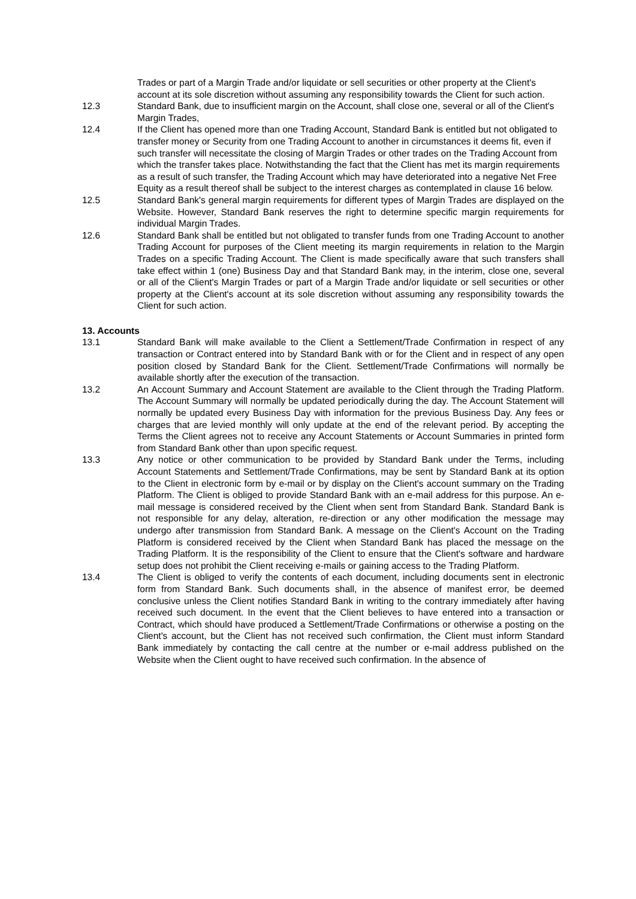Trades or part of a Margin Trade and/or liquidate or sell securities or other property at the Client's account at its sole discretion without assuming any responsibility towards the Client for such action.
12.3 Standard Bank, due to insufficient margin on the Account, shall close one, several or all of the Client's Margin Trades,
12.4 If the Client has opened more than one Trading Account, Standard Bank is entitled but not obligated to transfer money or Security from one Trading Account to another in circumstances it deems fit, even if such transfer will necessitate the closing of Margin Trades or other trades on the Trading Account from which the transfer takes place. Notwithstanding the fact that the Client has met its margin requirements as a result of such transfer, the Trading Account which may have deteriorated into a negative Net Free Equity as a result thereof shall be subject to the interest charges as contemplated in clause 16 below.
12.5 Standard Bank's general margin requirements for different types of Margin Trades are displayed on the Website. However, Standard Bank reserves the right to determine specific margin requirements for individual Margin Trades.
12.6 Standard Bank shall be entitled but not obligated to transfer funds from one Trading Account to another Trading Account for purposes of the Client meeting its margin requirements in relation to the Margin Trades on a specific Trading Account. The Client is made specifically aware that such transfers shall take effect within 1 (one) Business Day and that Standard Bank may, in the interim, close one, several or all of the Client's Margin Trades or part of a Margin Trade and/or liquidate or sell securities or other property at the Client's account at its sole discretion without assuming any responsibility towards the Client for such action.
13. Accounts
13.1 Standard Bank will make available to the Client a Settlement/Trade Confirmation in respect of any transaction or Contract entered into by Standard Bank with or for the Client and in respect of any open position closed by Standard Bank for the Client. Settlement/Trade Confirmations will normally be available shortly after the execution of the transaction.
13.2 An Account Summary and Account Statement are available to the Client through the Trading Platform. The Account Summary will normally be updated periodically during the day. The Account Statement will normally be updated every Business Day with information for the previous Business Day. Any fees or charges that are levied monthly will only update at the end of the relevant period. By accepting the Terms the Client agrees not to receive any Account Statements or Account Summaries in printed form from Standard Bank other than upon specific request.
13.3 Any notice or other communication to be provided by Standard Bank under the Terms, including Account Statements and Settlement/Trade Confirmations, may be sent by Standard Bank at its option to the Client in electronic form by e-mail or by display on the Client's account summary on the Trading Platform. The Client is obliged to provide Standard Bank with an e-mail address for this purpose. An e-mail message is considered received by the Client when sent from Standard Bank. Standard Bank is not responsible for any delay, alteration, re-direction or any other modification the message may undergo after transmission from Standard Bank. A message on the Client's Account on the Trading Platform is considered received by the Client when Standard Bank has placed the message on the Trading Platform. It is the responsibility of the Client to ensure that the Client's software and hardware setup does not prohibit the Client receiving e-mails or gaining access to the Trading Platform.
13.4 The Client is obliged to verify the contents of each document, including documents sent in electronic form from Standard Bank. Such documents shall, in the absence of manifest error, be deemed conclusive unless the Client notifies Standard Bank in writing to the contrary immediately after having received such document. In the event that the Client believes to have entered into a transaction or Contract, which should have produced a Settlement/Trade Confirmations or otherwise a posting on the Client's account, but the Client has not received such confirmation, the Client must inform Standard Bank immediately by contacting the call centre at the number or e-mail address published on the Website when the Client ought to have received such confirmation. In the absence of